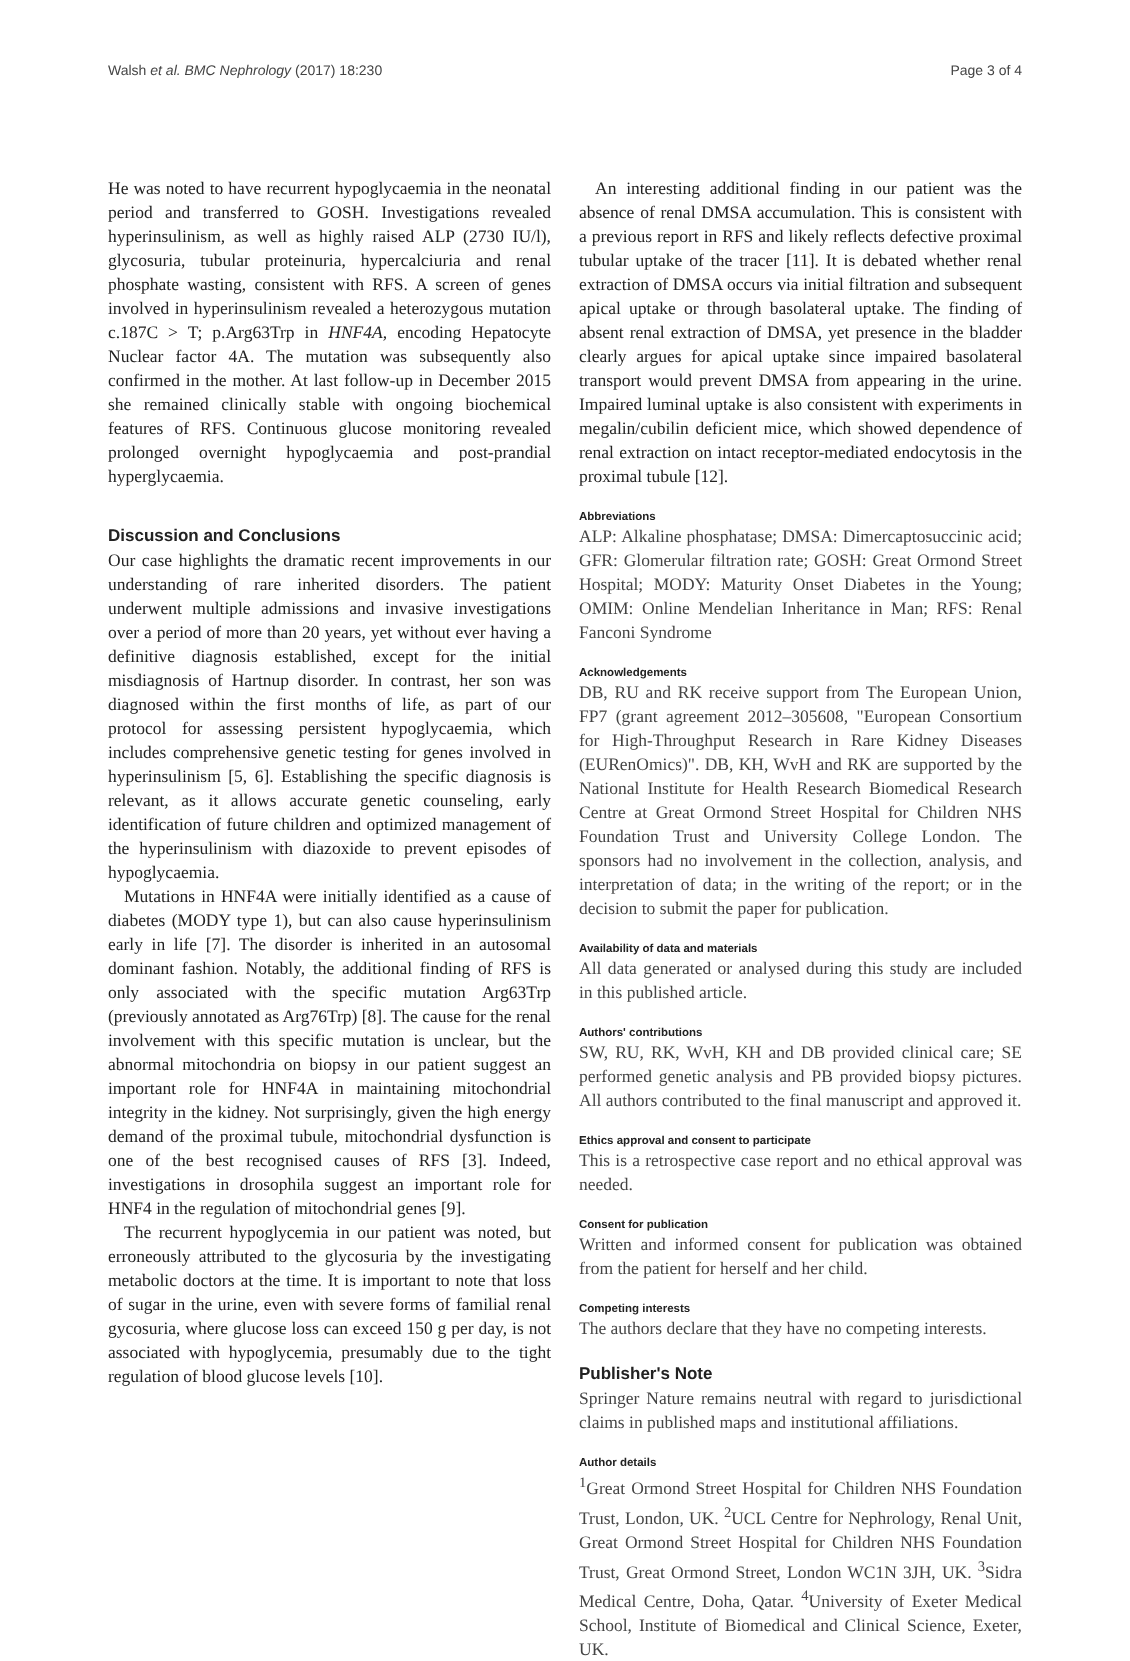Walsh et al. BMC Nephrology (2017) 18:230 Page 3 of 4
He was noted to have recurrent hypoglycaemia in the neonatal period and transferred to GOSH. Investigations revealed hyperinsulinism, as well as highly raised ALP (2730 IU/l), glycosuria, tubular proteinuria, hypercalciuria and renal phosphate wasting, consistent with RFS. A screen of genes involved in hyperinsulinism revealed a heterozygous mutation c.187C > T; p.Arg63Trp in HNF4A, encoding Hepatocyte Nuclear factor 4A. The mutation was subsequently also confirmed in the mother. At last follow-up in December 2015 she remained clinically stable with ongoing biochemical features of RFS. Continuous glucose monitoring revealed prolonged overnight hypoglycaemia and post-prandial hyperglycaemia.
Discussion and Conclusions
Our case highlights the dramatic recent improvements in our understanding of rare inherited disorders. The patient underwent multiple admissions and invasive investigations over a period of more than 20 years, yet without ever having a definitive diagnosis established, except for the initial misdiagnosis of Hartnup disorder. In contrast, her son was diagnosed within the first months of life, as part of our protocol for assessing persistent hypoglycaemia, which includes comprehensive genetic testing for genes involved in hyperinsulinism [5, 6]. Establishing the specific diagnosis is relevant, as it allows accurate genetic counseling, early identification of future children and optimized management of the hyperinsulinism with diazoxide to prevent episodes of hypoglycaemia.
Mutations in HNF4A were initially identified as a cause of diabetes (MODY type 1), but can also cause hyperinsulinism early in life [7]. The disorder is inherited in an autosomal dominant fashion. Notably, the additional finding of RFS is only associated with the specific mutation Arg63Trp (previously annotated as Arg76Trp) [8]. The cause for the renal involvement with this specific mutation is unclear, but the abnormal mitochondria on biopsy in our patient suggest an important role for HNF4A in maintaining mitochondrial integrity in the kidney. Not surprisingly, given the high energy demand of the proximal tubule, mitochondrial dysfunction is one of the best recognised causes of RFS [3]. Indeed, investigations in drosophila suggest an important role for HNF4 in the regulation of mitochondrial genes [9].
The recurrent hypoglycemia in our patient was noted, but erroneously attributed to the glycosuria by the investigating metabolic doctors at the time. It is important to note that loss of sugar in the urine, even with severe forms of familial renal gycosuria, where glucose loss can exceed 150 g per day, is not associated with hypoglycemia, presumably due to the tight regulation of blood glucose levels [10].
An interesting additional finding in our patient was the absence of renal DMSA accumulation. This is consistent with a previous report in RFS and likely reflects defective proximal tubular uptake of the tracer [11]. It is debated whether renal extraction of DMSA occurs via initial filtration and subsequent apical uptake or through basolateral uptake. The finding of absent renal extraction of DMSA, yet presence in the bladder clearly argues for apical uptake since impaired basolateral transport would prevent DMSA from appearing in the urine. Impaired luminal uptake is also consistent with experiments in megalin/cubilin deficient mice, which showed dependence of renal extraction on intact receptor-mediated endocytosis in the proximal tubule [12].
Abbreviations
ALP: Alkaline phosphatase; DMSA: Dimercaptosuccinic acid; GFR: Glomerular filtration rate; GOSH: Great Ormond Street Hospital; MODY: Maturity Onset Diabetes in the Young; OMIM: Online Mendelian Inheritance in Man; RFS: Renal Fanconi Syndrome
Acknowledgements
DB, RU and RK receive support from The European Union, FP7 (grant agreement 2012–305608, "European Consortium for High-Throughput Research in Rare Kidney Diseases (EURenOmics)". DB, KH, WvH and RK are supported by the National Institute for Health Research Biomedical Research Centre at Great Ormond Street Hospital for Children NHS Foundation Trust and University College London. The sponsors had no involvement in the collection, analysis, and interpretation of data; in the writing of the report; or in the decision to submit the paper for publication.
Availability of data and materials
All data generated or analysed during this study are included in this published article.
Authors' contributions
SW, RU, RK, WvH, KH and DB provided clinical care; SE performed genetic analysis and PB provided biopsy pictures. All authors contributed to the final manuscript and approved it.
Ethics approval and consent to participate
This is a retrospective case report and no ethical approval was needed.
Consent for publication
Written and informed consent for publication was obtained from the patient for herself and her child.
Competing interests
The authors declare that they have no competing interests.
Publisher's Note
Springer Nature remains neutral with regard to jurisdictional claims in published maps and institutional affiliations.
Author details
<sup>1</sup> Great Ormond Street Hospital for Children NHS Foundation Trust, London, UK. <sup>2</sup>UCL Centre for Nephrology, Renal Unit, Great Ormond Street Hospital for Children NHS Foundation Trust, Great Ormond Street, London WC1N 3JH, UK. <sup>3</sup>Sidra Medical Centre, Doha, Qatar. <sup>4</sup>University of Exeter Medical School, Institute of Biomedical and Clinical Science, Exeter, UK.